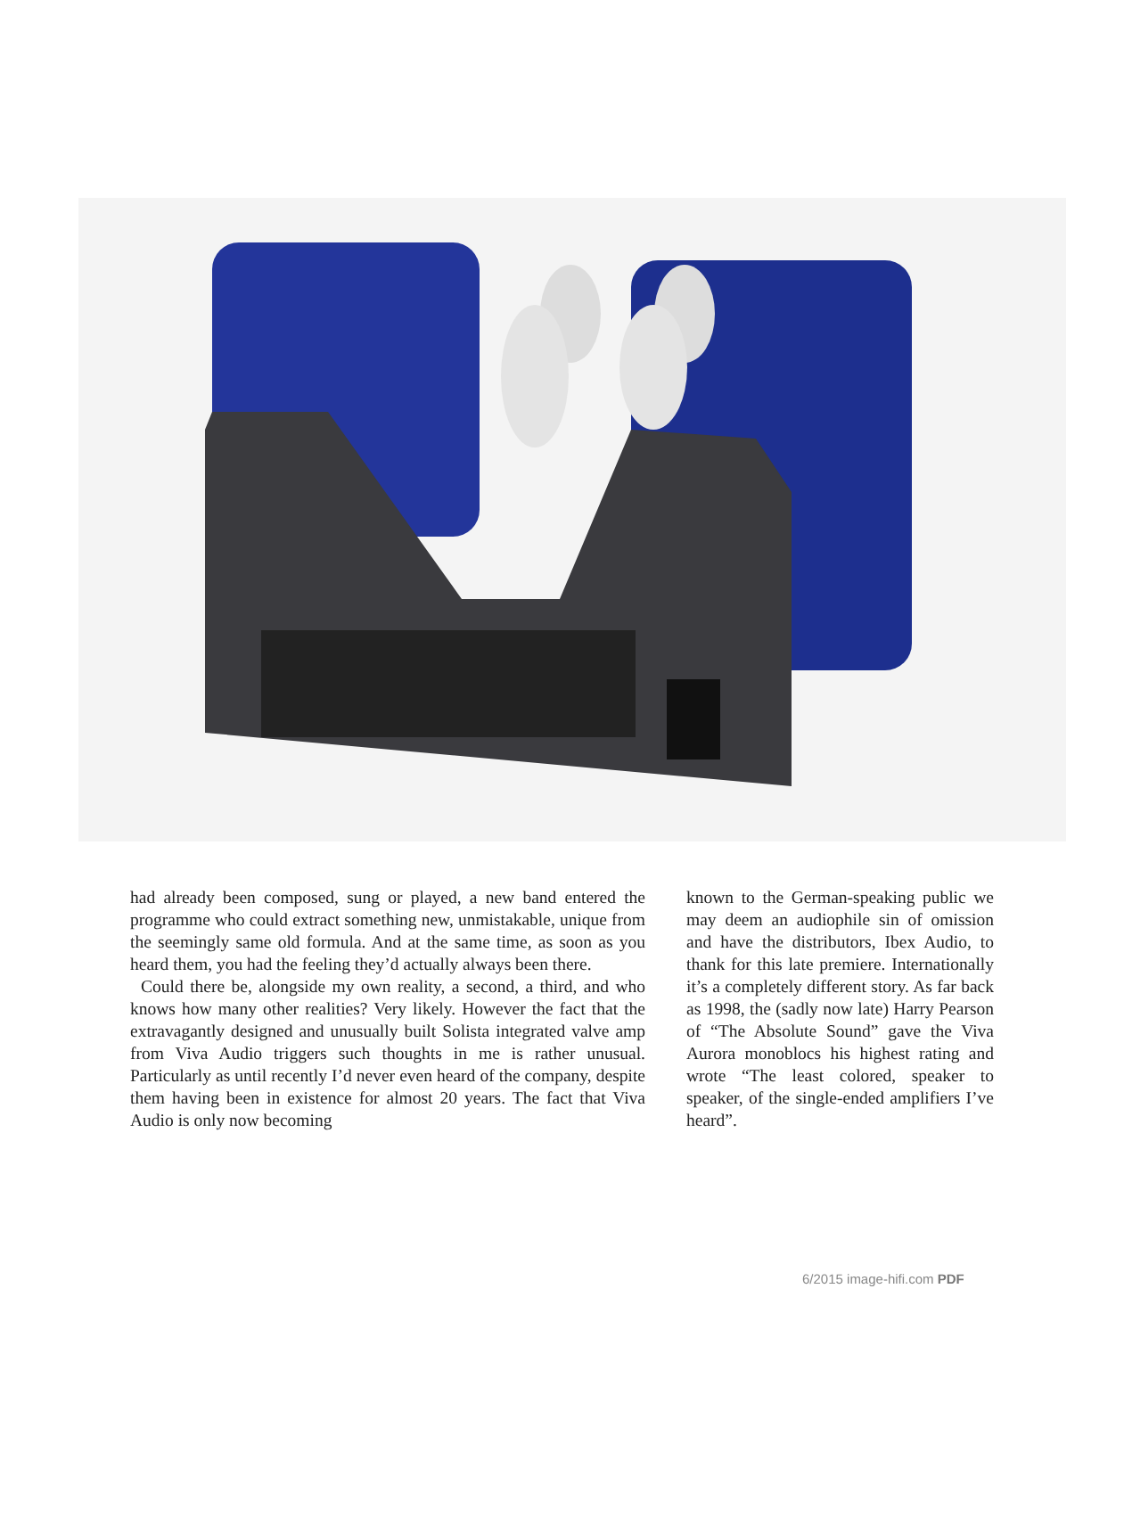had already been composed, sung or played, a new band entered the programme who could extract something new, unmistakable, unique from the seemingly same old formula. And at the same time, as soon as you heard them, you had the feeling they’d actually always been there.
Could there be, alongside my own reality, a second, a third, and who knows how many other realities? Very likely. However the fact that the extravagantly designed and unusually built Solista integrated valve amp from Viva Audio triggers such thoughts in me is rather unusual. Particularly as until recently I’d never even heard of the company, despite them having been in existence for almost 20 years. The fact that Viva Audio is only now becoming
known to the German-speaking public we may deem an audiophile sin of omission and have the distributors, Ibex Audio, to thank for this late premiere. Internationally it’s a completely different story. As far back as 1998, the (sadly now late) Harry Pearson of “The Absolute Sound” gave the Viva Aurora monoblocs his highest rating and wrote “The least colored, speaker to speaker, of the single-ended amplifiers I’ve heard”.
6/2015 image-hifi.com PDF